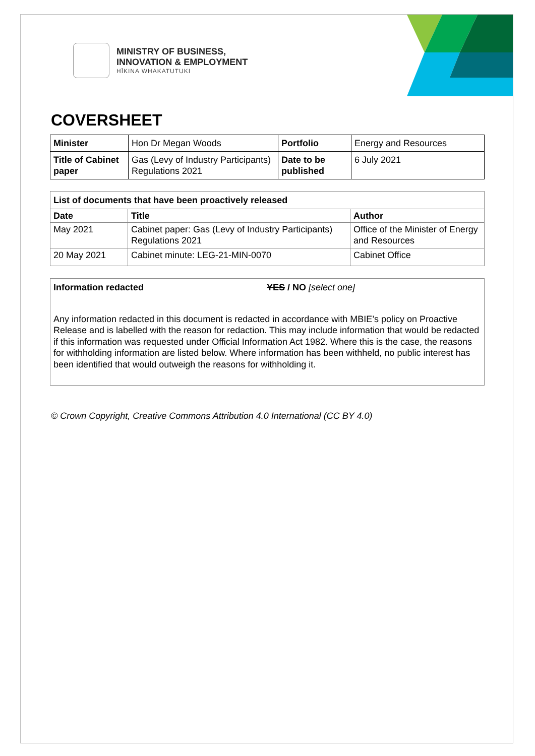MINISTRY OF BUSINESS,
INNOVATION & EMPLOYMENT
HĪKINA WHAKATUTUKI
COVERSHEET
| Minister | Hon Dr Megan Woods | Portfolio | Energy and Resources |
| Title of Cabinet paper | Gas (Levy of Industry Participants) Regulations 2021 | Date to be published | 6 July 2021 |
| List of documents that have been proactively released | | |
| --- | --- | --- |
| Date | Title | Author |
| May 2021 | Cabinet paper: Gas (Levy of Industry Participants) Regulations 2021 | Office of the Minister of Energy and Resources |
| 20 May 2021 | Cabinet minute: LEG-21-MIN-0070 | Cabinet Office |
Information redacted YES / NO [select one]
Any information redacted in this document is redacted in accordance with MBIE’s policy on Proactive Release and is labelled with the reason for redaction. This may include information that would be redacted if this information was requested under Official Information Act 1982. Where this is the case, the reasons for withholding information are listed below. Where information has been withheld, no public interest has been identified that would outweigh the reasons for withholding it.
© Crown Copyright, Creative Commons Attribution 4.0 International (CC BY 4.0)